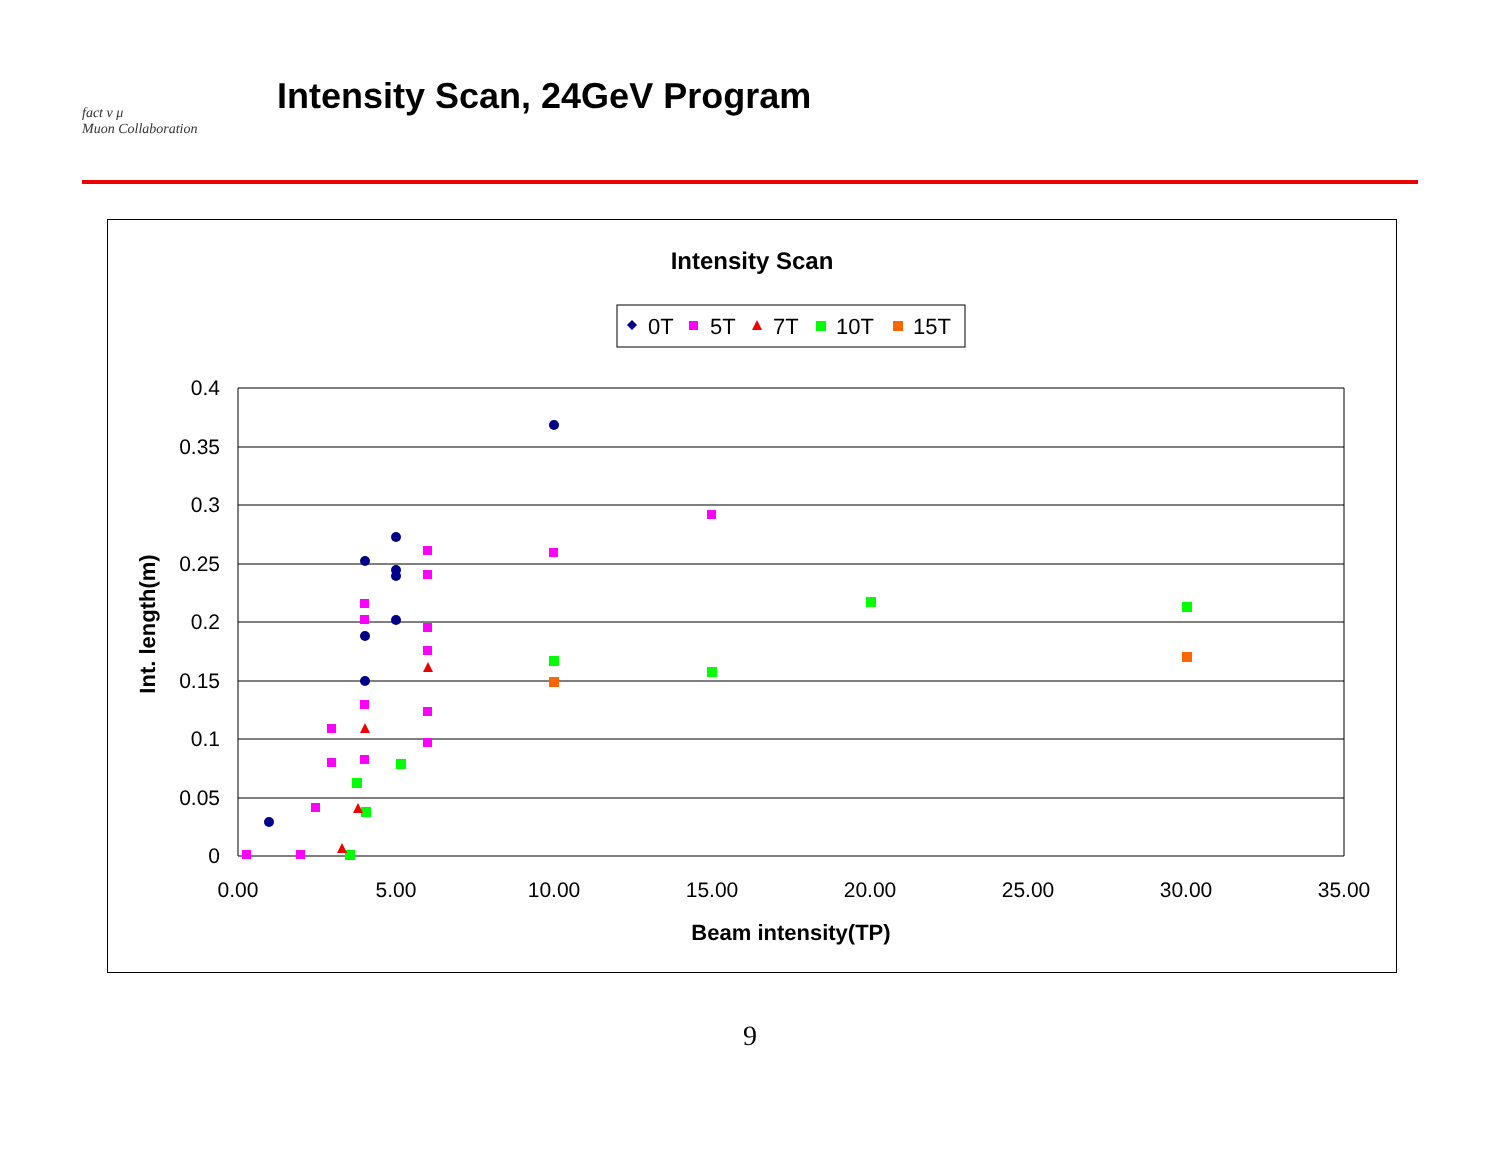fact ν μ
Muon Collaboration
Intensity Scan, 24GeV Program
Intensity Scan
0T
5T
7T
10T
15T
0.4
0.35
0.3
0.25
0.2
0.15
0.1
0.05
0
0.00
5.00
10.00
15.00
20.00
25.00
30.00
35.00
Beam intensity(TP)
Int. length(m)
9